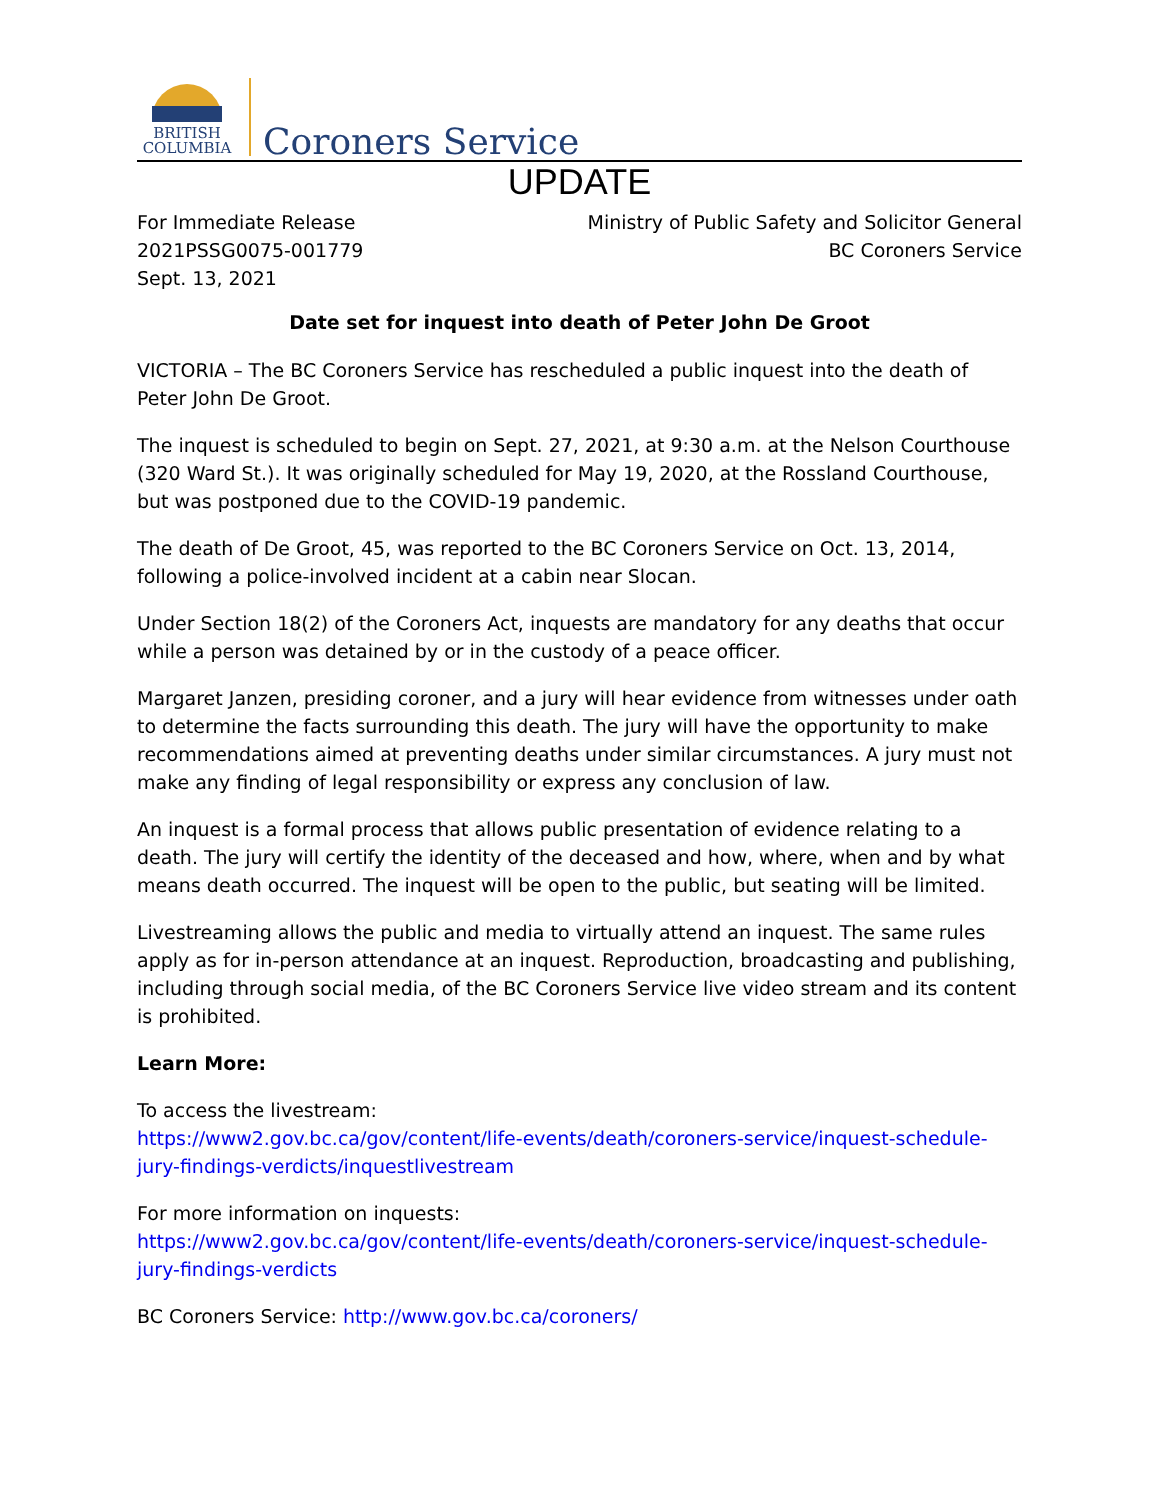BRITISH
COLUMBIA
Coroners Service
UPDATE
For Immediate Release
2021PSSG0075-001779
Sept. 13, 2021
Ministry of Public Safety and Solicitor General
BC Coroners Service
Date set for inquest into death of Peter John De Groot
VICTORIA – The BC Coroners Service has rescheduled a public inquest into the death of Peter John De Groot.
The inquest is scheduled to begin on Sept. 27, 2021, at 9:30 a.m. at the Nelson Courthouse (320 Ward St.). It was originally scheduled for May 19, 2020, at the Rossland Courthouse, but was postponed due to the COVID-19 pandemic.
The death of De Groot, 45, was reported to the BC Coroners Service on Oct. 13, 2014, following a police-involved incident at a cabin near Slocan.
Under Section 18(2) of the Coroners Act, inquests are mandatory for any deaths that occur while a person was detained by or in the custody of a peace officer.
Margaret Janzen, presiding coroner, and a jury will hear evidence from witnesses under oath to determine the facts surrounding this death. The jury will have the opportunity to make recommendations aimed at preventing deaths under similar circumstances. A jury must not make any finding of legal responsibility or express any conclusion of law.
An inquest is a formal process that allows public presentation of evidence relating to a death. The jury will certify the identity of the deceased and how, where, when and by what means death occurred. The inquest will be open to the public, but seating will be limited.
Livestreaming allows the public and media to virtually attend an inquest. The same rules apply as for in-person attendance at an inquest. Reproduction, broadcasting and publishing, including through social media, of the BC Coroners Service live video stream and its content is prohibited.
Learn More:
To access the livestream:
https://www2.gov.bc.ca/gov/content/life-events/death/coroners-service/inquest-schedule-jury-findings-verdicts/inquestlivestream
For more information on inquests:
https://www2.gov.bc.ca/gov/content/life-events/death/coroners-service/inquest-schedule-jury-findings-verdicts
BC Coroners Service: http://www.gov.bc.ca/coroners/